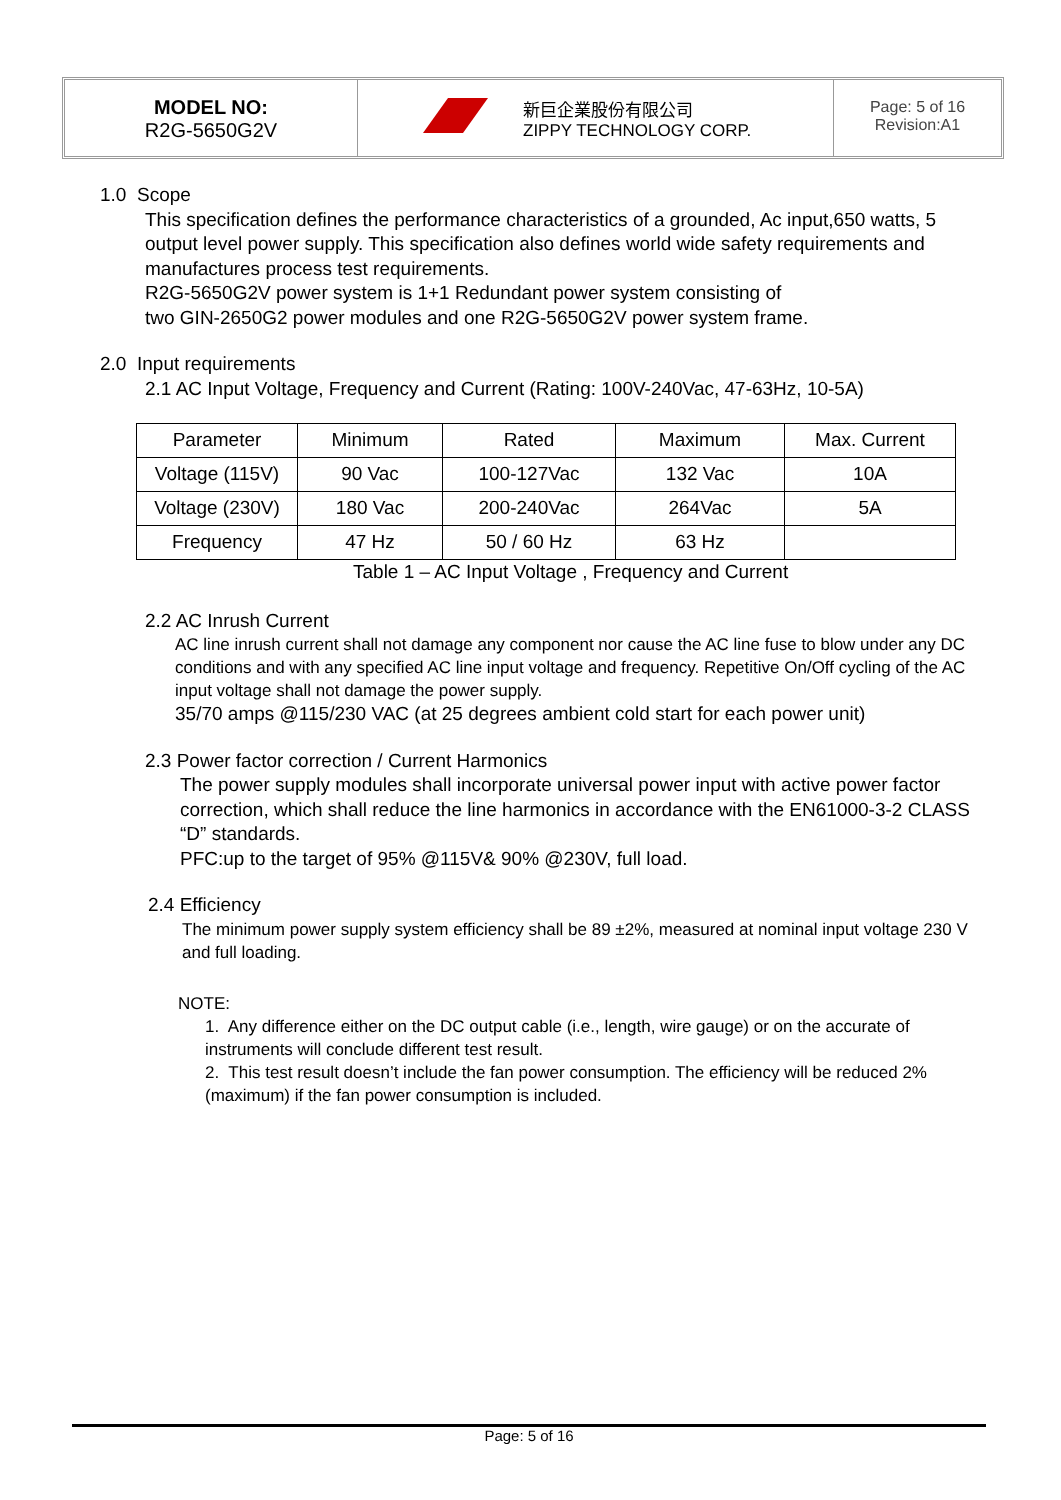MODEL NO:
R2G-5650G2V
新巨企業股份有限公司
ZIPPY TECHNOLOGY CORP.
Page: 5 of 16
Revision:A1
1.0 Scope
This specification defines the performance characteristics of a grounded, Ac input,650 watts, 5 output level power supply. This specification also defines world wide safety requirements and manufactures process test requirements.
R2G-5650G2V power system is 1+1 Redundant power system consisting of
two GIN-2650G2 power modules and one R2G-5650G2V power system frame.
2.0 Input requirements
2.1 AC Input Voltage, Frequency and Current (Rating: 100V-240Vac, 47-63Hz, 10-5A)
| Parameter | Minimum | Rated | Maximum | Max. Current |
| --- | --- | --- | --- | --- |
| Voltage (115V) | 90 Vac | 100-127Vac | 132 Vac | 10A |
| Voltage (230V) | 180 Vac | 200-240Vac | 264Vac | 5A |
| Frequency | 47 Hz | 50 / 60 Hz | 63 Hz | |
Table 1 – AC Input Voltage , Frequency and Current
2.2 AC Inrush Current
AC line inrush current shall not damage any component nor cause the AC line fuse to blow under any DC conditions and with any specified AC line input voltage and frequency. Repetitive On/Off cycling of the AC input voltage shall not damage the power supply.
35/70 amps @115/230 VAC (at 25 degrees ambient cold start for each power unit)
2.3 Power factor correction / Current Harmonics
The power supply modules shall incorporate universal power input with active power factor correction, which shall reduce the line harmonics in accordance with the EN61000-3-2 CLASS “D” standards.
PFC:up to the target of 95% @115V& 90% @230V, full load.
2.4 Efficiency
The minimum power supply system efficiency shall be 89 ±2%, measured at nominal input voltage 230 V and full loading.
NOTE:
1. Any difference either on the DC output cable (i.e., length, wire gauge) or on the accurate of instruments will conclude different test result.
2. This test result doesn’t include the fan power consumption. The efficiency will be reduced 2%(maximum) if the fan power consumption is included.
Page: 5 of 16